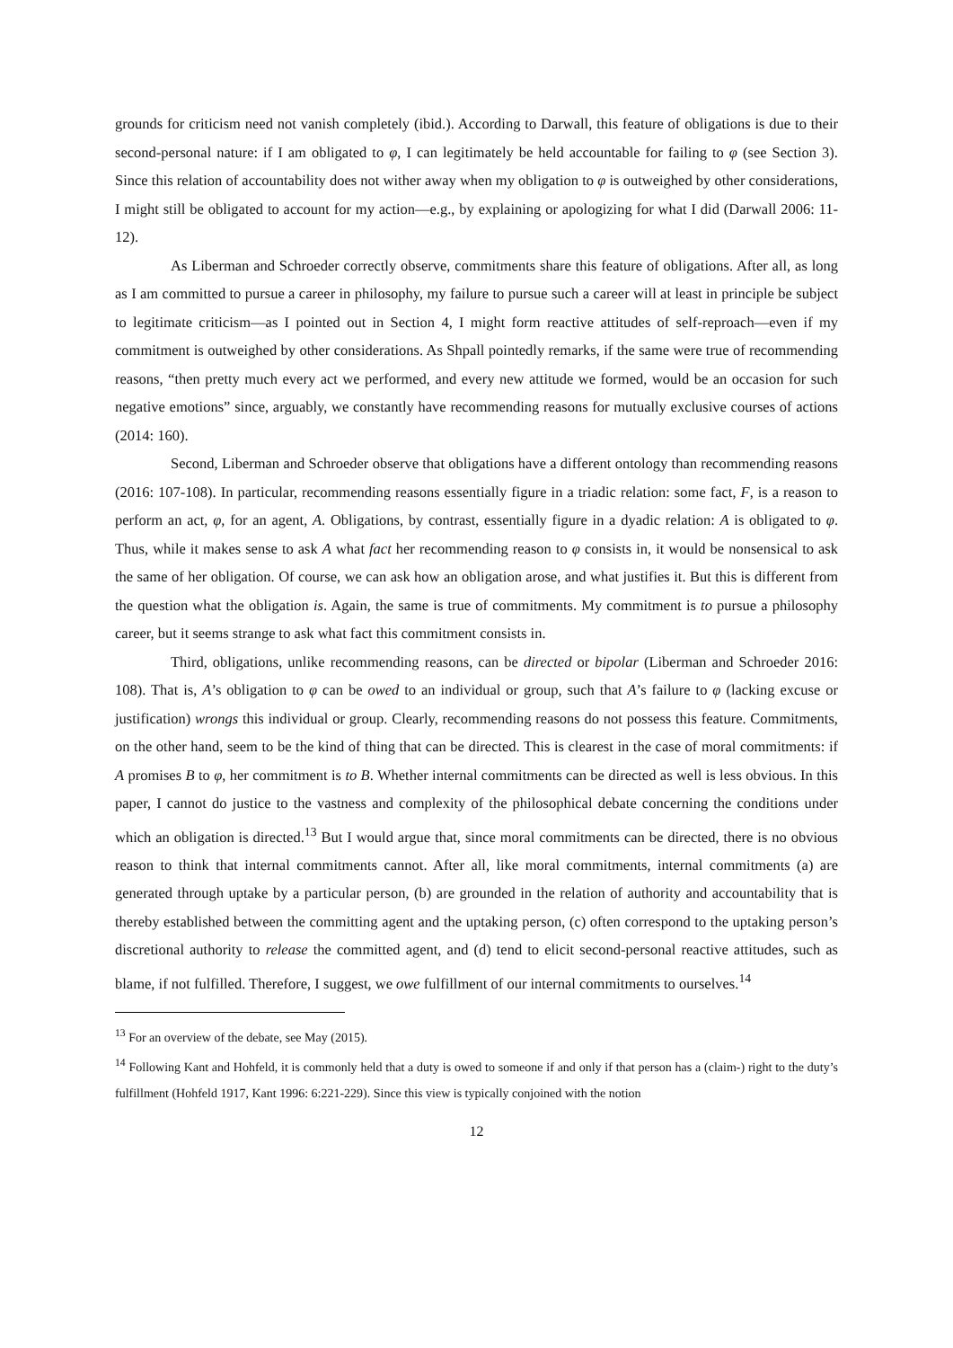grounds for criticism need not vanish completely (ibid.). According to Darwall, this feature of obligations is due to their second-personal nature: if I am obligated to φ, I can legitimately be held accountable for failing to φ (see Section 3). Since this relation of accountability does not wither away when my obligation to φ is outweighed by other considerations, I might still be obligated to account for my action—e.g., by explaining or apologizing for what I did (Darwall 2006: 11-12).
As Liberman and Schroeder correctly observe, commitments share this feature of obligations. After all, as long as I am committed to pursue a career in philosophy, my failure to pursue such a career will at least in principle be subject to legitimate criticism—as I pointed out in Section 4, I might form reactive attitudes of self-reproach—even if my commitment is outweighed by other considerations. As Shpall pointedly remarks, if the same were true of recommending reasons, “then pretty much every act we performed, and every new attitude we formed, would be an occasion for such negative emotions” since, arguably, we constantly have recommending reasons for mutually exclusive courses of actions (2014: 160).
Second, Liberman and Schroeder observe that obligations have a different ontology than recommending reasons (2016: 107-108). In particular, recommending reasons essentially figure in a triadic relation: some fact, F, is a reason to perform an act, φ, for an agent, A. Obligations, by contrast, essentially figure in a dyadic relation: A is obligated to φ. Thus, while it makes sense to ask A what fact her recommending reason to φ consists in, it would be nonsensical to ask the same of her obligation. Of course, we can ask how an obligation arose, and what justifies it. But this is different from the question what the obligation is. Again, the same is true of commitments. My commitment is to pursue a philosophy career, but it seems strange to ask what fact this commitment consists in.
Third, obligations, unlike recommending reasons, can be directed or bipolar (Liberman and Schroeder 2016: 108). That is, A’s obligation to φ can be owed to an individual or group, such that A’s failure to φ (lacking excuse or justification) wrongs this individual or group. Clearly, recommending reasons do not possess this feature. Commitments, on the other hand, seem to be the kind of thing that can be directed. This is clearest in the case of moral commitments: if A promises B to φ, her commitment is to B. Whether internal commitments can be directed as well is less obvious. In this paper, I cannot do justice to the vastness and complexity of the philosophical debate concerning the conditions under which an obligation is directed.<sup>13</sup> But I would argue that, since moral commitments can be directed, there is no obvious reason to think that internal commitments cannot. After all, like moral commitments, internal commitments (a) are generated through uptake by a particular person, (b) are grounded in the relation of authority and accountability that is thereby established between the committing agent and the uptaking person, (c) often correspond to the uptaking person’s discretional authority to release the committed agent, and (d) tend to elicit second-personal reactive attitudes, such as blame, if not fulfilled. Therefore, I suggest, we owe fulfillment of our internal commitments to ourselves.<sup>14</sup>
<sup>13</sup> For an overview of the debate, see May (2015).
<sup>14</sup> Following Kant and Hohfeld, it is commonly held that a duty is owed to someone if and only if that person has a (claim-) right to the duty’s fulfillment (Hohfeld 1917, Kant 1996: 6:221-229). Since this view is typically conjoined with the notion
12